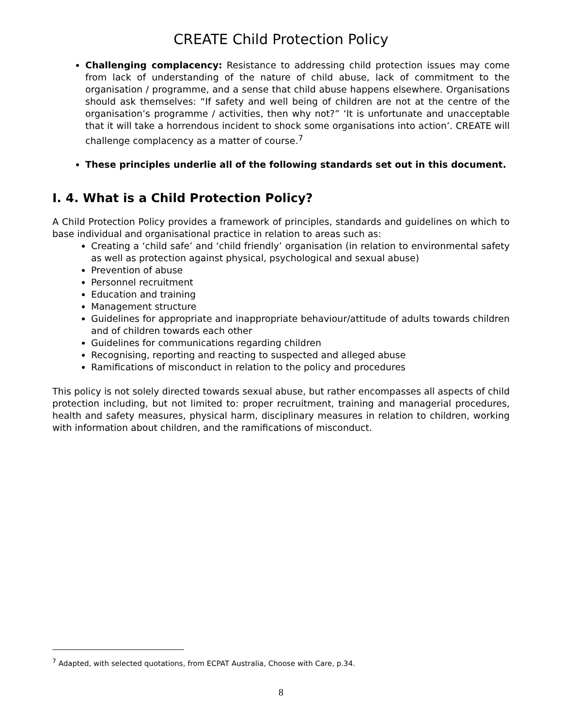CREATE Child Protection Policy
Challenging complacency: Resistance to addressing child protection issues may come from lack of understanding of the nature of child abuse, lack of commitment to the organisation / programme, and a sense that child abuse happens elsewhere. Organisations should ask themselves: “If safety and well being of children are not at the centre of the organisation’s programme / activities, then why not?” ‘It is unfortunate and unacceptable that it will take a horrendous incident to shock some organisations into action’. CREATE will challenge complacency as a matter of course.<sup>7</sup>
These principles underlie all of the following standards set out in this document.
I. 4. What is a Child Protection Policy?
A Child Protection Policy provides a framework of principles, standards and guidelines on which to base individual and organisational practice in relation to areas such as:
Creating a ‘child safe’ and ‘child friendly’ organisation (in relation to environmental safety as well as protection against physical, psychological and sexual abuse)
Prevention of abuse
Personnel recruitment
Education and training
Management structure
Guidelines for appropriate and inappropriate behaviour/attitude of adults towards children and of children towards each other
Guidelines for communications regarding children
Recognising, reporting and reacting to suspected and alleged abuse
Ramifications of misconduct in relation to the policy and procedures
This policy is not solely directed towards sexual abuse, but rather encompasses all aspects of child protection including, but not limited to: proper recruitment, training and managerial procedures, health and safety measures, physical harm, disciplinary measures in relation to children, working with information about children, and the ramifications of misconduct.
<sup>7</sup> Adapted, with selected quotations, from ECPAT Australia, Choose with Care, p.34.
8